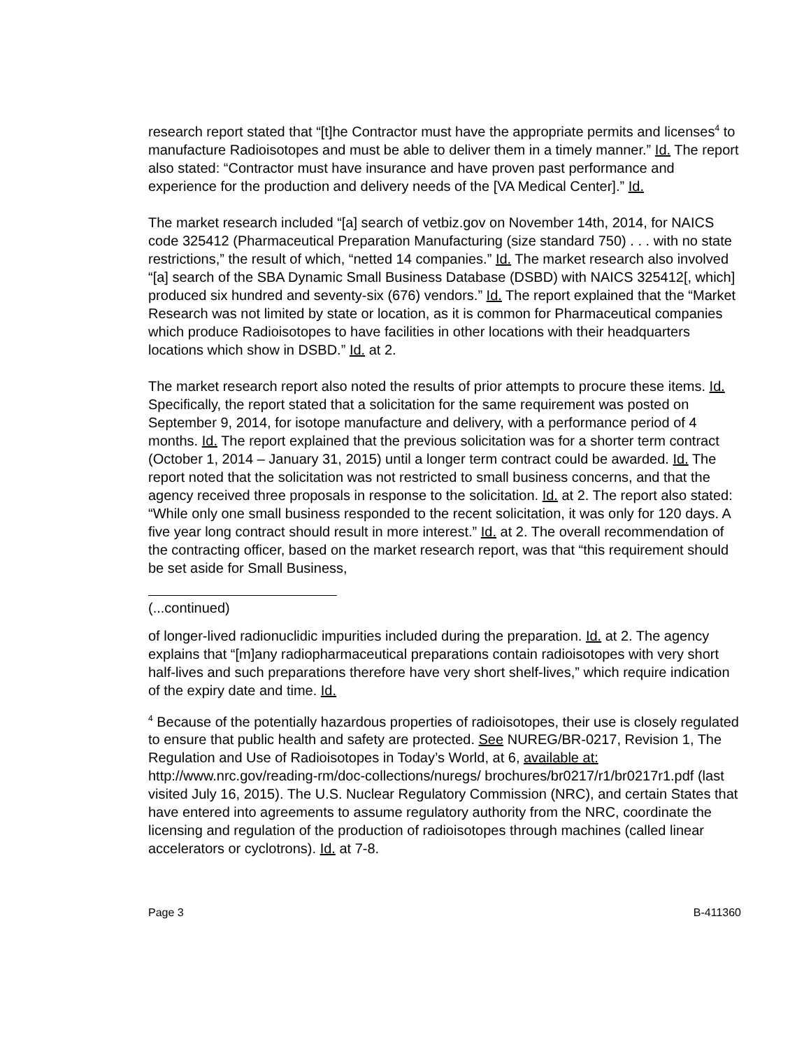research report stated that “[t]he Contractor must have the appropriate permits and licenses<sup>4</sup> to manufacture Radioisotopes and must be able to deliver them in a timely manner.” Id. The report also stated: “Contractor must have insurance and have proven past performance and experience for the production and delivery needs of the [VA Medical Center].” Id.
The market research included “[a] search of vetbiz.gov on November 14th, 2014, for NAICS code 325412 (Pharmaceutical Preparation Manufacturing (size standard 750) . . . with no state restrictions,” the result of which, “netted 14 companies.” Id. The market research also involved “[a] search of the SBA Dynamic Small Business Database (DSBD) with NAICS 325412[, which] produced six hundred and seventy-six (676) vendors.” Id. The report explained that the “Market Research was not limited by state or location, as it is common for Pharmaceutical companies which produce Radioisotopes to have facilities in other locations with their headquarters locations which show in DSBD.” Id. at 2.
The market research report also noted the results of prior attempts to procure these items. Id. Specifically, the report stated that a solicitation for the same requirement was posted on September 9, 2014, for isotope manufacture and delivery, with a performance period of 4 months. Id. The report explained that the previous solicitation was for a shorter term contract (October 1, 2014 – January 31, 2015) until a longer term contract could be awarded. Id. The report noted that the solicitation was not restricted to small business concerns, and that the agency received three proposals in response to the solicitation. Id. at 2. The report also stated: “While only one small business responded to the recent solicitation, it was only for 120 days. A five year long contract should result in more interest.” Id. at 2. The overall recommendation of the contracting officer, based on the market research report, was that “this requirement should be set aside for Small Business,
(...continued)
of longer-lived radionuclidic impurities included during the preparation. Id. at 2. The agency explains that “[m]any radiopharmaceutical preparations contain radioisotopes with very short half-lives and such preparations therefore have very short shelf-lives,” which require indication of the expiry date and time. Id.
<sup>4</sup> Because of the potentially hazardous properties of radioisotopes, their use is closely regulated to ensure that public health and safety are protected. See NUREG/BR-0217, Revision 1, The Regulation and Use of Radioisotopes in Today’s World, at 6, available at: http://www.nrc.gov/reading-rm/doc-collections/nuregs/ brochures/br0217/r1/br0217r1.pdf (last visited July 16, 2015). The U.S. Nuclear Regulatory Commission (NRC), and certain States that have entered into agreements to assume regulatory authority from the NRC, coordinate the licensing and regulation of the production of radioisotopes through machines (called linear accelerators or cyclotrons). Id. at 7-8.
Page 3 B-411360